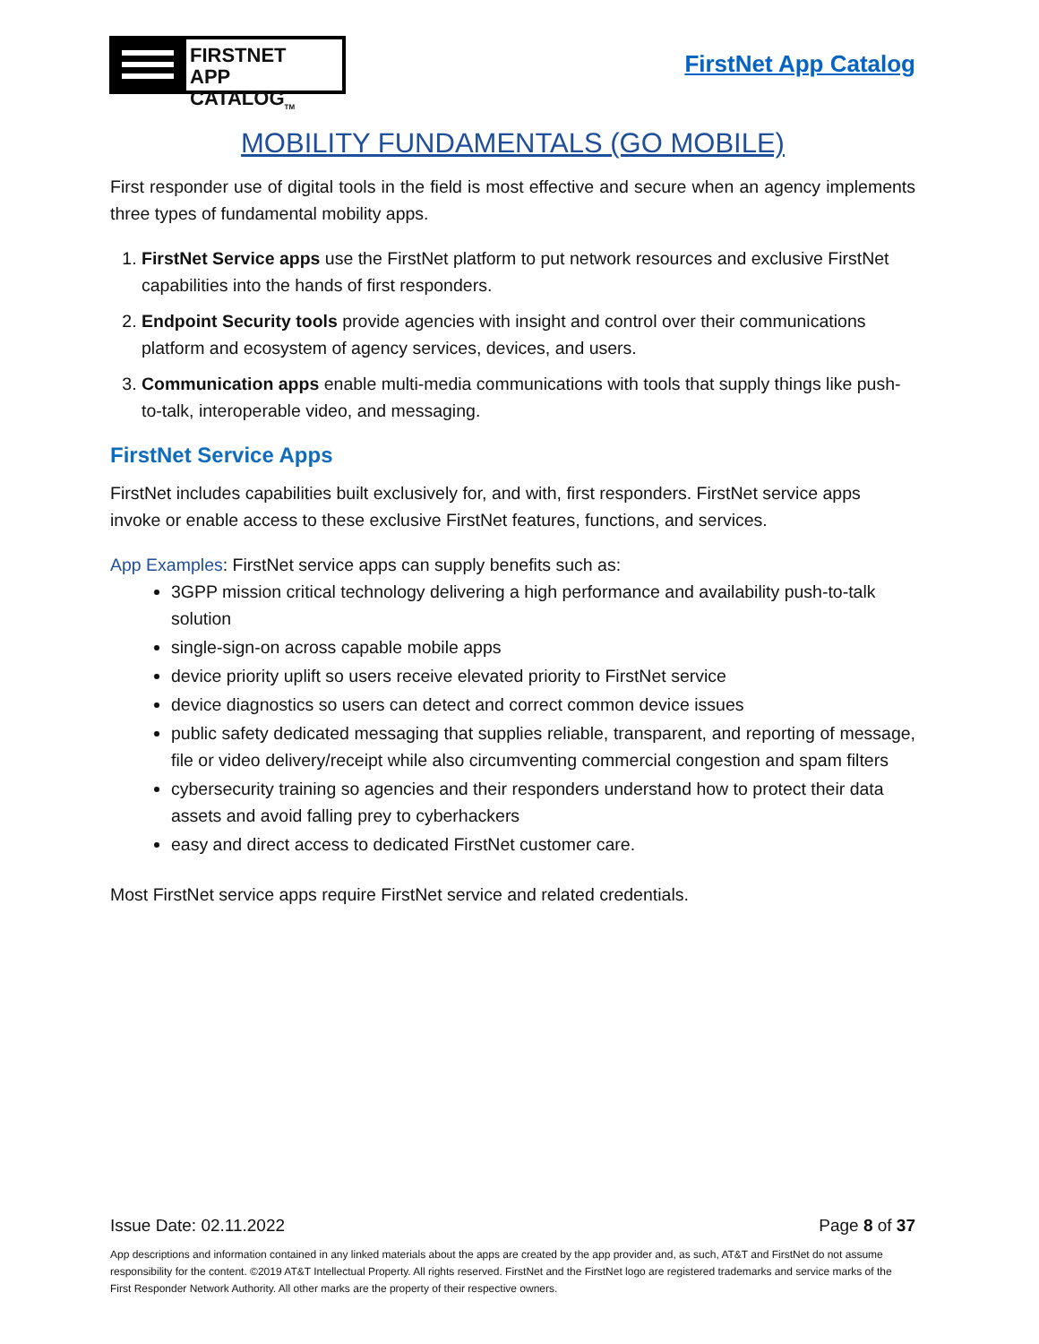FIRSTNET
APP CATALOG<sub>TM</sub>
FirstNet App Catalog
MOBILITY FUNDAMENTALS (GO MOBILE)
First responder use of digital tools in the field is most effective and secure when an agency implements three types of fundamental mobility apps.
1. FirstNet Service apps use the FirstNet platform to put network resources and exclusive FirstNet capabilities into the hands of first responders.
2. Endpoint Security tools provide agencies with insight and control over their communications platform and ecosystem of agency services, devices, and users.
3. Communication apps enable multi-media communications with tools that supply things like push-to-talk, interoperable video, and messaging.
FirstNet Service Apps
FirstNet includes capabilities built exclusively for, and with, first responders. FirstNet service apps invoke or enable access to these exclusive FirstNet features, functions, and services.
App Examples: FirstNet service apps can supply benefits such as:
3GPP mission critical technology delivering a high performance and availability push-to-talk solution
single-sign-on across capable mobile apps
device priority uplift so users receive elevated priority to FirstNet service
device diagnostics so users can detect and correct common device issues
public safety dedicated messaging that supplies reliable, transparent, and reporting of message, file or video delivery/receipt while also circumventing commercial congestion and spam filters
cybersecurity training so agencies and their responders understand how to protect their data assets and avoid falling prey to cyberhackers
easy and direct access to dedicated FirstNet customer care.
Most FirstNet service apps require FirstNet service and related credentials.
Issue Date: 02.11.2022 Page 8 of 37
App descriptions and information contained in any linked materials about the apps are created by the app provider and, as such, AT&T and FirstNet do not assume responsibility for the content. ©2019 AT&T Intellectual Property. All rights reserved. FirstNet and the FirstNet logo are registered trademarks and service marks of the First Responder Network Authority. All other marks are the property of their respective owners.